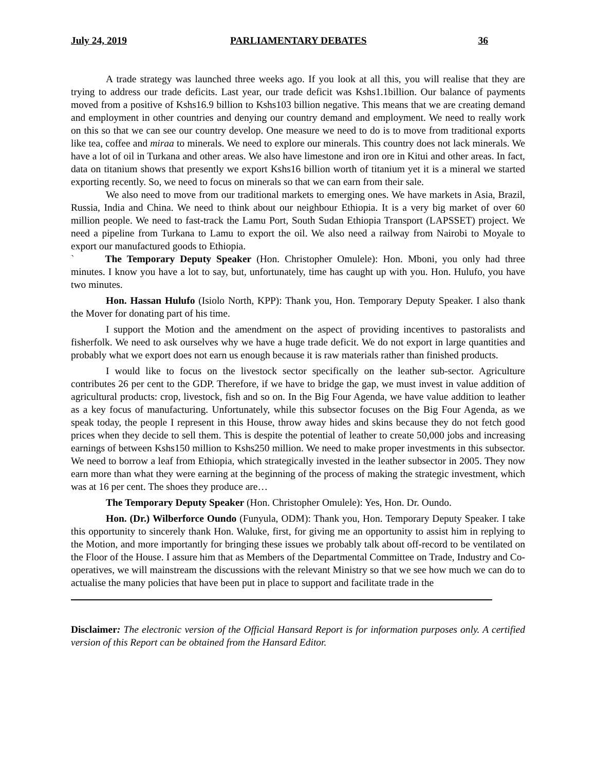July 24, 2019 PARLIAMENTARY DEBATES 36
A trade strategy was launched three weeks ago. If you look at all this, you will realise that they are trying to address our trade deficits. Last year, our trade deficit was Kshs1.1billion. Our balance of payments moved from a positive of Kshs16.9 billion to Kshs103 billion negative. This means that we are creating demand and employment in other countries and denying our country demand and employment. We need to really work on this so that we can see our country develop. One measure we need to do is to move from traditional exports like tea, coffee and miraa to minerals. We need to explore our minerals. This country does not lack minerals. We have a lot of oil in Turkana and other areas. We also have limestone and iron ore in Kitui and other areas. In fact, data on titanium shows that presently we export Kshs16 billion worth of titanium yet it is a mineral we started exporting recently. So, we need to focus on minerals so that we can earn from their sale.
We also need to move from our traditional markets to emerging ones. We have markets in Asia, Brazil, Russia, India and China. We need to think about our neighbour Ethiopia. It is a very big market of over 60 million people. We need to fast-track the Lamu Port, South Sudan Ethiopia Transport (LAPSSET) project. We need a pipeline from Turkana to Lamu to export the oil. We also need a railway from Nairobi to Moyale to export our manufactured goods to Ethiopia.
` The Temporary Deputy Speaker (Hon. Christopher Omulele): Hon. Mboni, you only had three minutes. I know you have a lot to say, but, unfortunately, time has caught up with you. Hon. Hulufo, you have two minutes.
Hon. Hassan Hulufo (Isiolo North, KPP): Thank you, Hon. Temporary Deputy Speaker. I also thank the Mover for donating part of his time.
I support the Motion and the amendment on the aspect of providing incentives to pastoralists and fisherfolk. We need to ask ourselves why we have a huge trade deficit. We do not export in large quantities and probably what we export does not earn us enough because it is raw materials rather than finished products.
I would like to focus on the livestock sector specifically on the leather sub-sector. Agriculture contributes 26 per cent to the GDP. Therefore, if we have to bridge the gap, we must invest in value addition of agricultural products: crop, livestock, fish and so on. In the Big Four Agenda, we have value addition to leather as a key focus of manufacturing. Unfortunately, while this subsector focuses on the Big Four Agenda, as we speak today, the people I represent in this House, throw away hides and skins because they do not fetch good prices when they decide to sell them. This is despite the potential of leather to create 50,000 jobs and increasing earnings of between Kshs150 million to Kshs250 million. We need to make proper investments in this subsector. We need to borrow a leaf from Ethiopia, which strategically invested in the leather subsector in 2005. They now earn more than what they were earning at the beginning of the process of making the strategic investment, which was at 16 per cent. The shoes they produce are…
The Temporary Deputy Speaker (Hon. Christopher Omulele): Yes, Hon. Dr. Oundo.
Hon. (Dr.) Wilberforce Oundo (Funyula, ODM): Thank you, Hon. Temporary Deputy Speaker. I take this opportunity to sincerely thank Hon. Waluke, first, for giving me an opportunity to assist him in replying to the Motion, and more importantly for bringing these issues we probably talk about off-record to be ventilated on the Floor of the House. I assure him that as Members of the Departmental Committee on Trade, Industry and Co-operatives, we will mainstream the discussions with the relevant Ministry so that we see how much we can do to actualise the many policies that have been put in place to support and facilitate trade in the
Disclaimer: The electronic version of the Official Hansard Report is for information purposes only. A certified version of this Report can be obtained from the Hansard Editor.